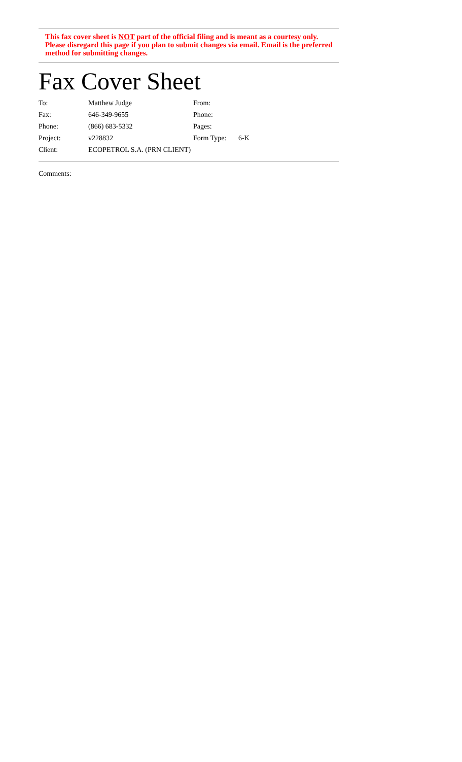This fax cover sheet is NOT part of the official filing and is meant as a courtesy only. Please disregard this page if you plan to submit changes via email. Email is the preferred method for submitting changes.
Fax Cover Sheet
| To: | Matthew Judge | From: | |
| Fax: | 646-349-9655 | Phone: | |
| Phone: | (866) 683-5332 | Pages: | |
| Project: | v228832 | Form Type: | 6-K |
| Client: | ECOPETROL S.A. (PRN CLIENT) | | |
Comments: